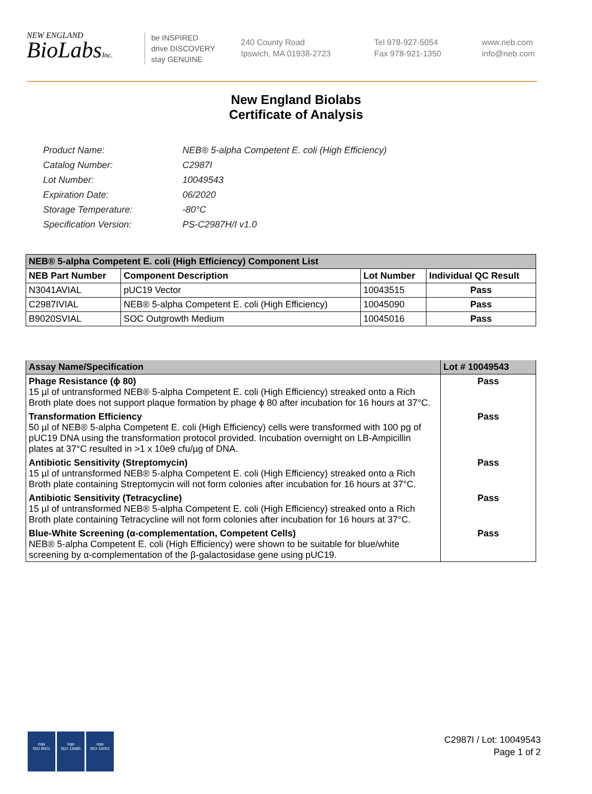NEW ENGLAND
BioLabsInc.
be INSPIRED
drive DISCOVERY
stay GENUINE
240 County Road
Ipswich, MA 01938-2723
Tel 978-927-5054
Fax 978-921-1350
www.neb.com
info@neb.com
New England Biolabs
Certificate of Analysis
| Product Name: | NEB® 5-alpha Competent E. coli (High Efficiency) |
| Catalog Number: | C2987I |
| Lot Number: | 10049543 |
| Expiration Date: | 06/2020 |
| Storage Temperature: | -80°C |
| Specification Version: | PS-C2987H/I v1.0 |
| NEB® 5-alpha Competent E. coli (High Efficiency) Component List | | | |
| NEB Part Number | Component Description | Lot Number | Individual QC Result |
| N3041AVIAL | pUC19 Vector | 10043515 | Pass |
| C2987IVIAL | NEB® 5-alpha Competent E. coli (High Efficiency) | 10045090 | Pass |
| B9020SVIAL | SOC Outgrowth Medium | 10045016 | Pass |
| Assay Name/Specification | Lot # 10049543 |
| Phage Resistance (ϕ 80) 15 µl of untransformed NEB® 5-alpha Competent E. coli (High Efficiency) streaked onto a Rich Broth plate does not support plaque formation by phage ϕ 80 after incubation for 16 hours at 37°C. | Pass |
| Transformation Efficiency 50 µl of NEB® 5-alpha Competent E. coli (High Efficiency) cells were transformed with 100 pg of pUC19 DNA using the transformation protocol provided. Incubation overnight on LB-Ampicillin plates at 37°C resulted in >1 x 10e9 cfu/µg of DNA. | Pass |
| Antibiotic Sensitivity (Streptomycin) 15 µl of untransformed NEB® 5-alpha Competent E. coli (High Efficiency) streaked onto a Rich Broth plate containing Streptomycin will not form colonies after incubation for 16 hours at 37°C. | Pass |
| Antibiotic Sensitivity (Tetracycline) 15 µl of untransformed NEB® 5-alpha Competent E. coli (High Efficiency) streaked onto a Rich Broth plate containing Tetracycline will not form colonies after incubation for 16 hours at 37°C. | Pass |
| Blue-White Screening (α-complementation, Competent Cells) NEB® 5-alpha Competent E. coli (High Efficiency) were shown to be suitable for blue/white screening by α-complementation of the β-galactosidase gene using pUC19. | Pass |
nqa
ISO 9001
nqa
ISO 13485
nqa
ISO 14001
C2987I / Lot: 10049543
Page 1 of 2